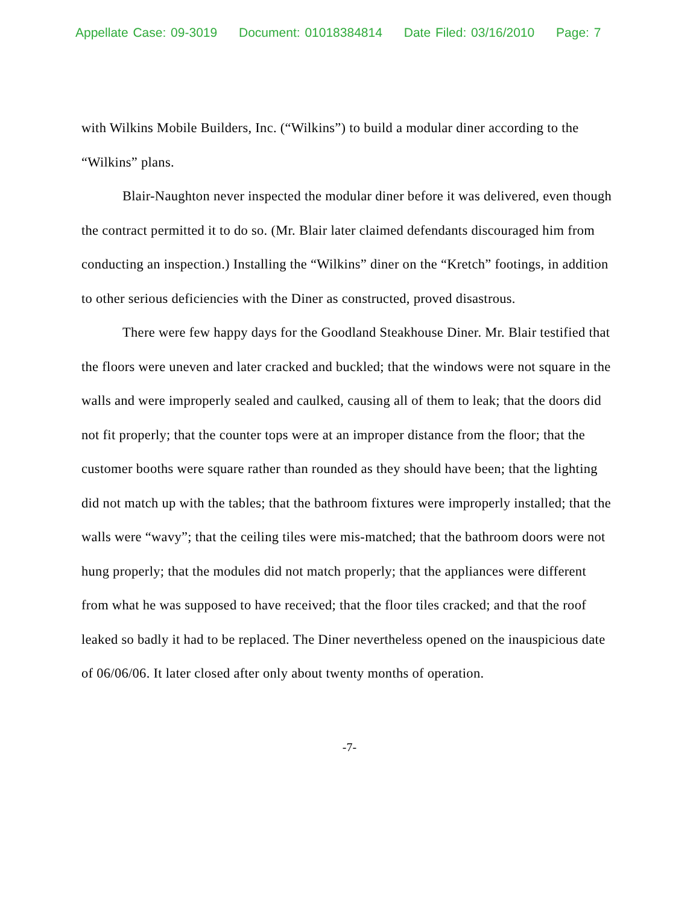Appellate Case: 09-3019 Document: 01018384814 Date Filed: 03/16/2010 Page: 7
with Wilkins Mobile Builders, Inc. (“Wilkins”) to build a modular diner according to the “Wilkins” plans.
Blair-Naughton never inspected the modular diner before it was delivered, even though the contract permitted it to do so. (Mr. Blair later claimed defendants discouraged him from conducting an inspection.) Installing the “Wilkins” diner on the “Kretch” footings, in addition to other serious deficiencies with the Diner as constructed, proved disastrous.
There were few happy days for the Goodland Steakhouse Diner. Mr. Blair testified that the floors were uneven and later cracked and buckled; that the windows were not square in the walls and were improperly sealed and caulked, causing all of them to leak; that the doors did not fit properly; that the counter tops were at an improper distance from the floor; that the customer booths were square rather than rounded as they should have been; that the lighting did not match up with the tables; that the bathroom fixtures were improperly installed; that the walls were “wavy”; that the ceiling tiles were mis-matched; that the bathroom doors were not hung properly; that the modules did not match properly; that the appliances were different from what he was supposed to have received; that the floor tiles cracked; and that the roof leaked so badly it had to be replaced. The Diner nevertheless opened on the inauspicious date of 06/06/06. It later closed after only about twenty months of operation.
-7-